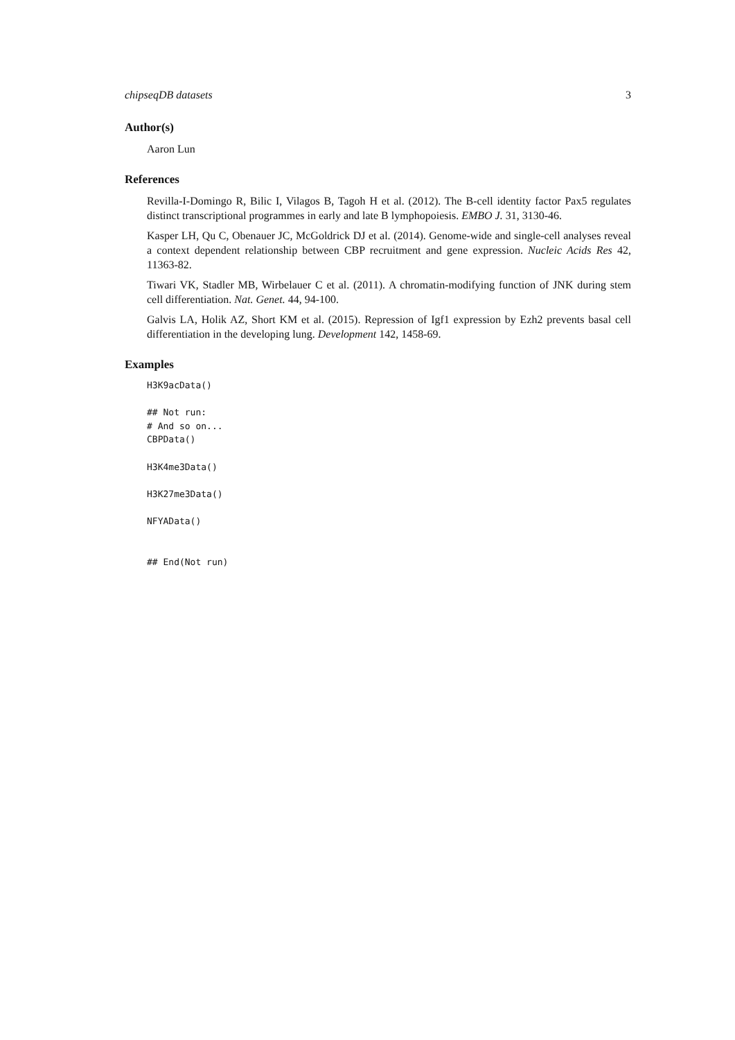chipseqDB datasets 3
Author(s)
Aaron Lun
References
Revilla-I-Domingo R, Bilic I, Vilagos B, Tagoh H et al. (2012). The B-cell identity factor Pax5 regulates distinct transcriptional programmes in early and late B lymphopoiesis. EMBO J. 31, 3130-46.
Kasper LH, Qu C, Obenauer JC, McGoldrick DJ et al. (2014). Genome-wide and single-cell analyses reveal a context dependent relationship between CBP recruitment and gene expression. Nucleic Acids Res 42, 11363-82.
Tiwari VK, Stadler MB, Wirbelauer C et al. (2011). A chromatin-modifying function of JNK during stem cell differentiation. Nat. Genet. 44, 94-100.
Galvis LA, Holik AZ, Short KM et al. (2015). Repression of Igf1 expression by Ezh2 prevents basal cell differentiation in the developing lung. Development 142, 1458-69.
Examples
H3K9acData()

## Not run:
# And so on...
CBPData()

H3K4me3Data()

H3K27me3Data()

NFYAData()


## End(Not run)